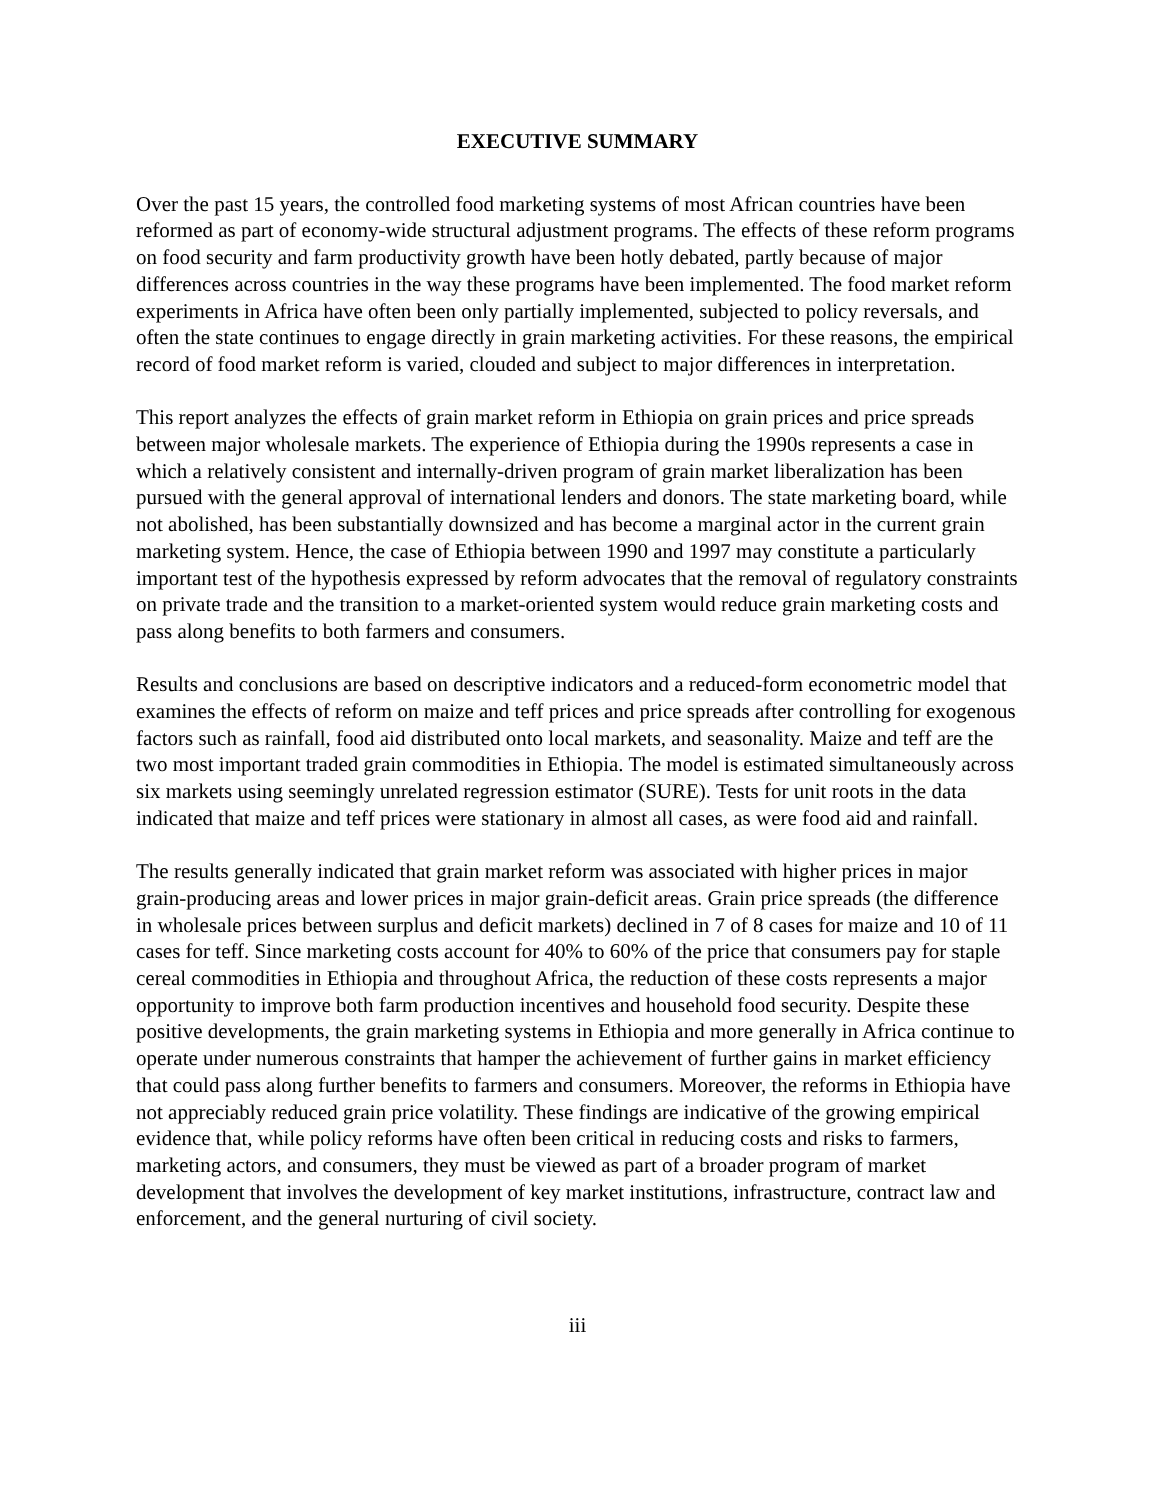EXECUTIVE SUMMARY
Over the past 15 years, the controlled food marketing systems of most African countries have been reformed as part of economy-wide structural adjustment programs. The effects of these reform programs on food security and farm productivity growth have been hotly debated, partly because of major differences across countries in the way these programs have been implemented. The food market reform experiments in Africa have often been only partially implemented, subjected to policy reversals, and often the state continues to engage directly in grain marketing activities. For these reasons, the empirical record of food market reform is varied, clouded and subject to major differences in interpretation.
This report analyzes the effects of grain market reform in Ethiopia on grain prices and price spreads between major wholesale markets. The experience of Ethiopia during the 1990s represents a case in which a relatively consistent and internally-driven program of grain market liberalization has been pursued with the general approval of international lenders and donors. The state marketing board, while not abolished, has been substantially downsized and has become a marginal actor in the current grain marketing system. Hence, the case of Ethiopia between 1990 and 1997 may constitute a particularly important test of the hypothesis expressed by reform advocates that the removal of regulatory constraints on private trade and the transition to a market-oriented system would reduce grain marketing costs and pass along benefits to both farmers and consumers.
Results and conclusions are based on descriptive indicators and a reduced-form econometric model that examines the effects of reform on maize and teff prices and price spreads after controlling for exogenous factors such as rainfall, food aid distributed onto local markets, and seasonality. Maize and teff are the two most important traded grain commodities in Ethiopia. The model is estimated simultaneously across six markets using seemingly unrelated regression estimator (SURE). Tests for unit roots in the data indicated that maize and teff prices were stationary in almost all cases, as were food aid and rainfall.
The results generally indicated that grain market reform was associated with higher prices in major grain-producing areas and lower prices in major grain-deficit areas. Grain price spreads (the difference in wholesale prices between surplus and deficit markets) declined in 7 of 8 cases for maize and 10 of 11 cases for teff. Since marketing costs account for 40% to 60% of the price that consumers pay for staple cereal commodities in Ethiopia and throughout Africa, the reduction of these costs represents a major opportunity to improve both farm production incentives and household food security. Despite these positive developments, the grain marketing systems in Ethiopia and more generally in Africa continue to operate under numerous constraints that hamper the achievement of further gains in market efficiency that could pass along further benefits to farmers and consumers. Moreover, the reforms in Ethiopia have not appreciably reduced grain price volatility. These findings are indicative of the growing empirical evidence that, while policy reforms have often been critical in reducing costs and risks to farmers, marketing actors, and consumers, they must be viewed as part of a broader program of market development that involves the development of key market institutions, infrastructure, contract law and enforcement, and the general nurturing of civil society.
iii